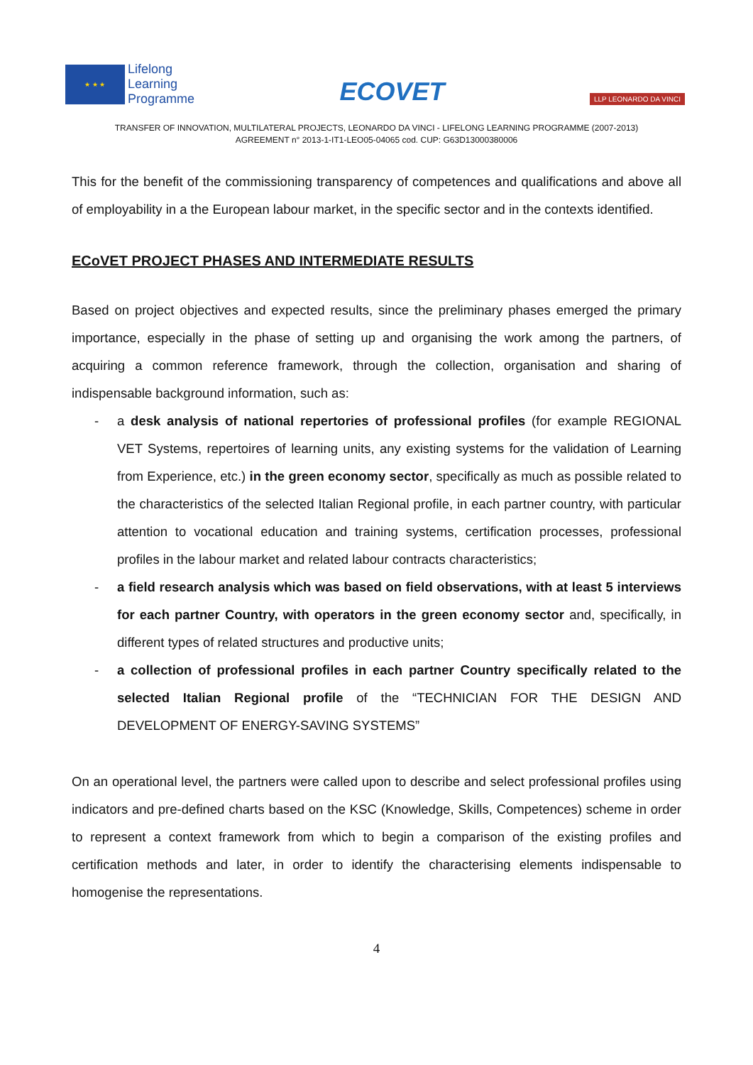★ ★ ★
Lifelong
Learning
Programme
ECOVET
LLP LEONARDO DA VINCI
TRANSFER OF INNOVATION, MULTILATERAL PROJECTS, LEONARDO DA VINCI - LIFELONG LEARNING PROGRAMME (2007-2013)
AGREEMENT n° 2013-1-IT1-LEO05-04065 cod. CUP: G63D13000380006
This for the benefit of the commissioning transparency of competences and qualifications and above all of employability in a the European labour market, in the specific sector and in the contexts identified.
ECoVET PROJECT PHASES AND INTERMEDIATE RESULTS
Based on project objectives and expected results, since the preliminary phases emerged the primary importance, especially in the phase of setting up and organising the work among the partners, of acquiring a common reference framework, through the collection, organisation and sharing of indispensable background information, such as:
- a desk analysis of national repertories of professional profiles (for example REGIONAL VET Systems, repertoires of learning units, any existing systems for the validation of Learning from Experience, etc.) in the green economy sector, specifically as much as possible related to the characteristics of the selected Italian Regional profile, in each partner country, with particular attention to vocational education and training systems, certification processes, professional profiles in the labour market and related labour contracts characteristics;
- a field research analysis which was based on field observations, with at least 5 interviews for each partner Country, with operators in the green economy sector and, specifically, in different types of related structures and productive units;
- a collection of professional profiles in each partner Country specifically related to the selected Italian Regional profile of the “TECHNICIAN FOR THE DESIGN AND DEVELOPMENT OF ENERGY-SAVING SYSTEMS”
On an operational level, the partners were called upon to describe and select professional profiles using indicators and pre-defined charts based on the KSC (Knowledge, Skills, Competences) scheme in order to represent a context framework from which to begin a comparison of the existing profiles and certification methods and later, in order to identify the characterising elements indispensable to homogenise the representations.
4